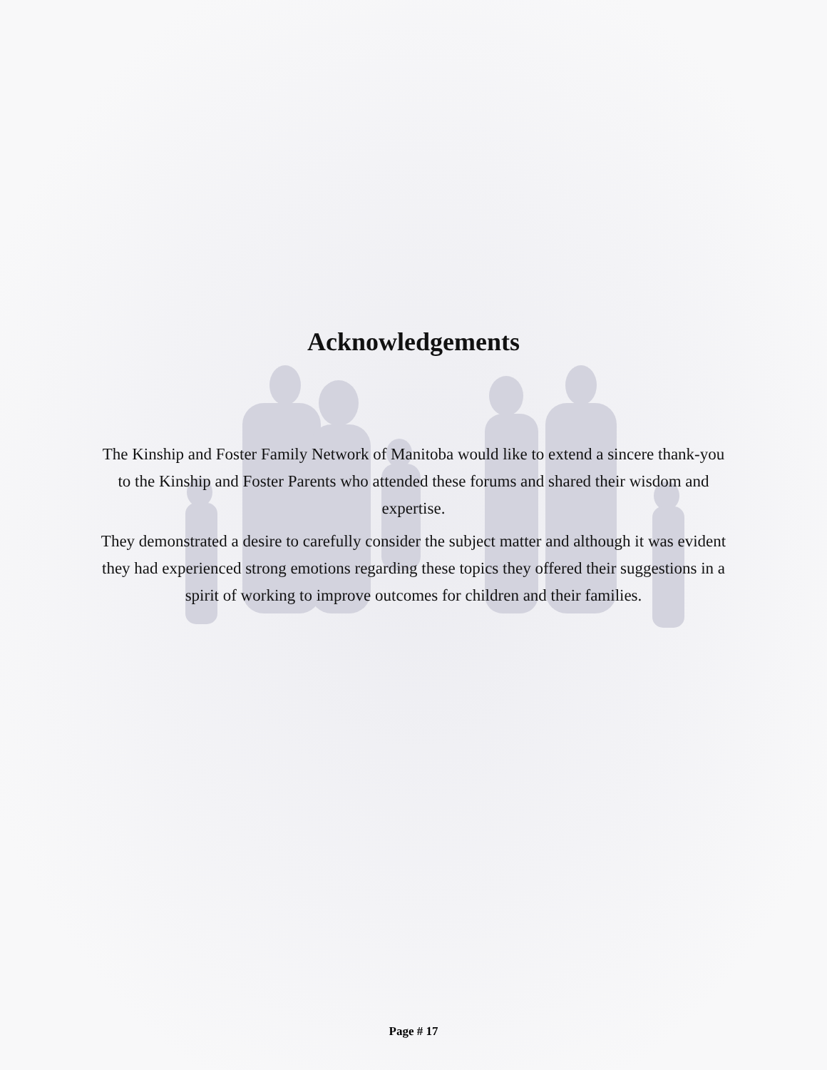Acknowledgements
The Kinship and Foster Family Network of Manitoba would like to extend a sincere thank-you to the Kinship and Foster Parents who attended these forums and shared their wisdom and expertise.
They demonstrated a desire to carefully consider the subject matter and although it was evident they had experienced strong emotions regarding these topics they offered their suggestions in a spirit of working to improve outcomes for children and their families.
Page # 17